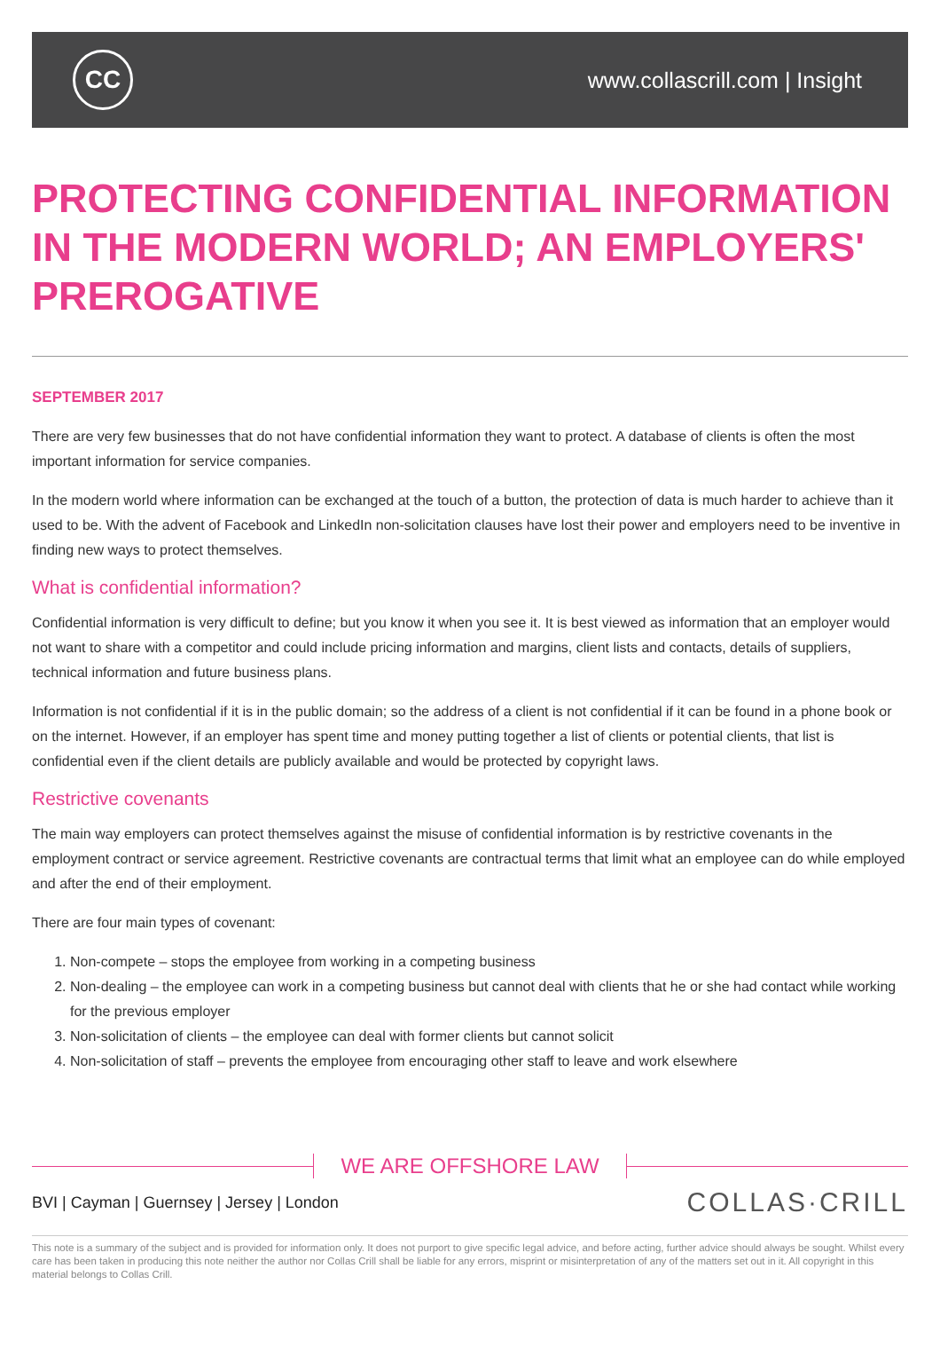CC
www.collascrill.com | Insight
PROTECTING CONFIDENTIAL INFORMATION IN THE MODERN WORLD; AN EMPLOYERS' PREROGATIVE
SEPTEMBER 2017
There are very few businesses that do not have confidential information they want to protect. A database of clients is often the most important information for service companies.
In the modern world where information can be exchanged at the touch of a button, the protection of data is much harder to achieve than it used to be. With the advent of Facebook and LinkedIn non-solicitation clauses have lost their power and employers need to be inventive in finding new ways to protect themselves.
What is confidential information?
Confidential information is very difficult to define; but you know it when you see it. It is best viewed as information that an employer would not want to share with a competitor and could include pricing information and margins, client lists and contacts, details of suppliers, technical information and future business plans.
Information is not confidential if it is in the public domain; so the address of a client is not confidential if it can be found in a phone book or on the internet. However, if an employer has spent time and money putting together a list of clients or potential clients, that list is confidential even if the client details are publicly available and would be protected by copyright laws.
Restrictive covenants
The main way employers can protect themselves against the misuse of confidential information is by restrictive covenants in the employment contract or service agreement. Restrictive covenants are contractual terms that limit what an employee can do while employed and after the end of their employment.
There are four main types of covenant:
1. Non-compete – stops the employee from working in a competing business
2. Non-dealing – the employee can work in a competing business but cannot deal with clients that he or she had contact while working for the previous employer
3. Non-solicitation of clients – the employee can deal with former clients but cannot solicit
4. Non-solicitation of staff – prevents the employee from encouraging other staff to leave and work elsewhere
WE ARE OFFSHORE LAW
BVI | Cayman | Guernsey | Jersey | London
COLLAS·CRILL
This note is a summary of the subject and is provided for information only. It does not purport to give specific legal advice, and before acting, further advice should always be sought. Whilst every care has been taken in producing this note neither the author nor Collas Crill shall be liable for any errors, misprint or misinterpretation of any of the matters set out in it. All copyright in this material belongs to Collas Crill.